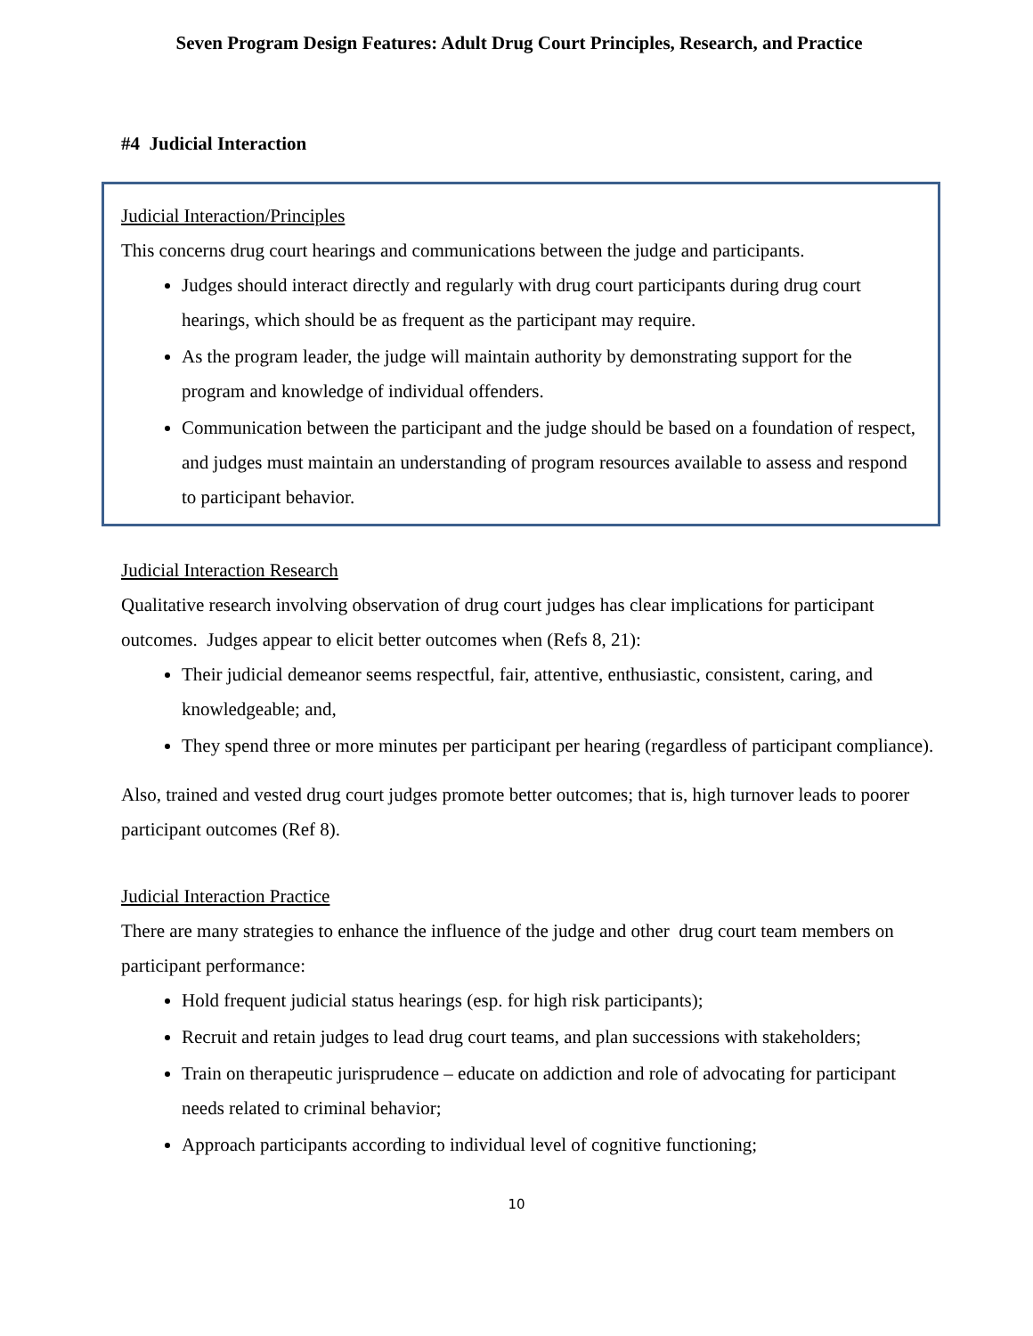Seven Program Design Features: Adult Drug Court Principles, Research, and Practice
#4 Judicial Interaction
Judicial Interaction/Principles
This concerns drug court hearings and communications between the judge and participants.
Judges should interact directly and regularly with drug court participants during drug court hearings, which should be as frequent as the participant may require.
As the program leader, the judge will maintain authority by demonstrating support for the program and knowledge of individual offenders.
Communication between the participant and the judge should be based on a foundation of respect, and judges must maintain an understanding of program resources available to assess and respond to participant behavior.
Judicial Interaction Research
Qualitative research involving observation of drug court judges has clear implications for participant outcomes. Judges appear to elicit better outcomes when (Refs 8, 21):
Their judicial demeanor seems respectful, fair, attentive, enthusiastic, consistent, caring, and knowledgeable; and,
They spend three or more minutes per participant per hearing (regardless of participant compliance).
Also, trained and vested drug court judges promote better outcomes; that is, high turnover leads to poorer participant outcomes (Ref 8).
Judicial Interaction Practice
There are many strategies to enhance the influence of the judge and other drug court team members on participant performance:
Hold frequent judicial status hearings (esp. for high risk participants);
Recruit and retain judges to lead drug court teams, and plan successions with stakeholders;
Train on therapeutic jurisprudence – educate on addiction and role of advocating for participant needs related to criminal behavior;
Approach participants according to individual level of cognitive functioning;
10